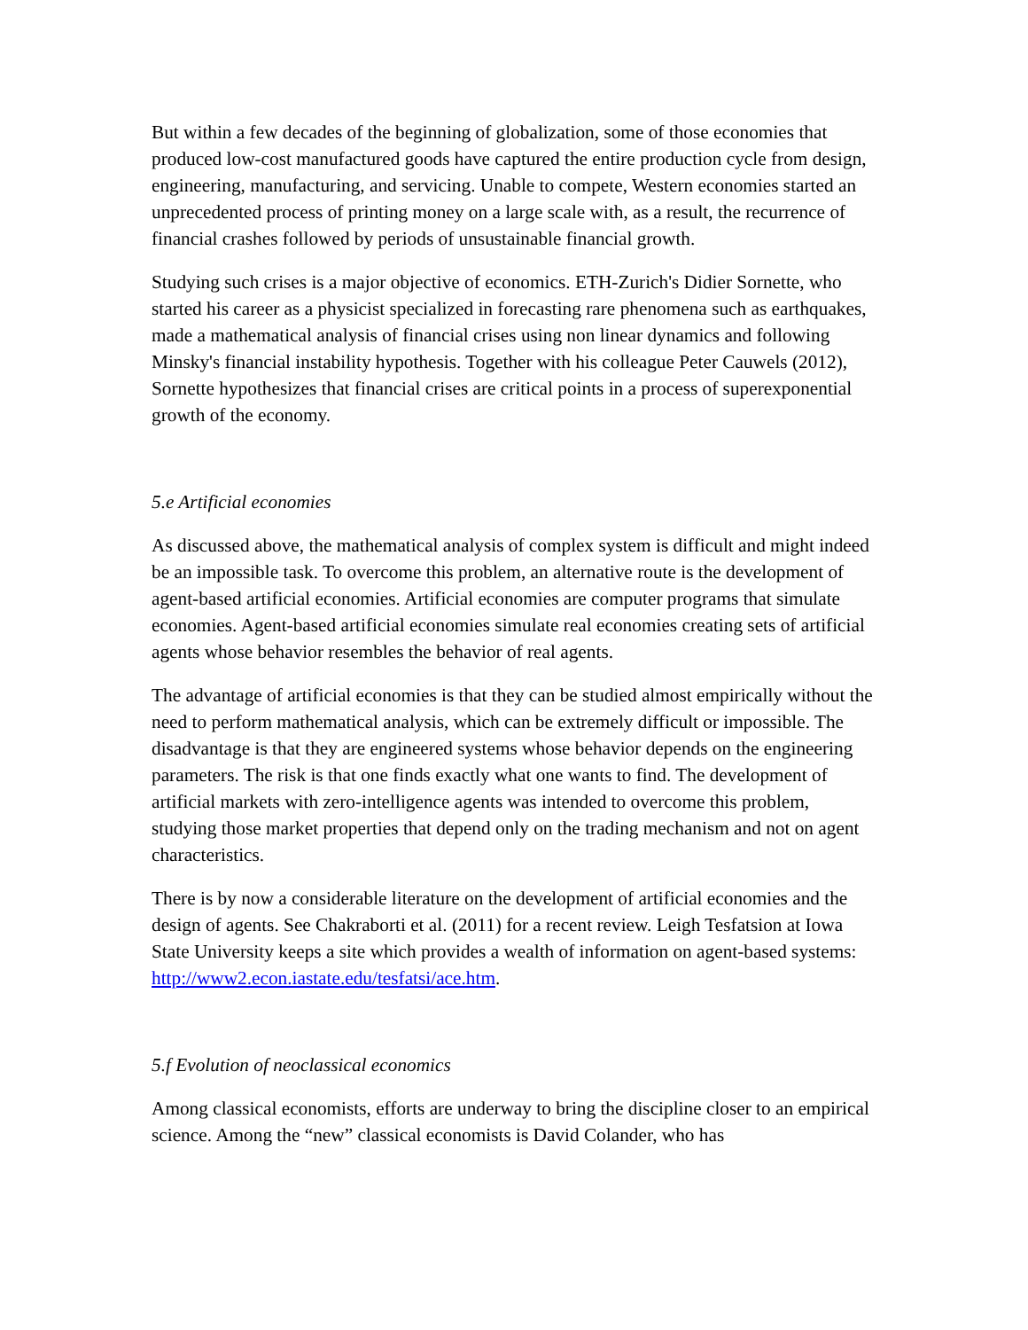But within a few decades of the beginning of globalization, some of those economies that produced low-cost manufactured goods have captured the entire production cycle from design, engineering, manufacturing, and servicing. Unable to compete, Western economies started an unprecedented process of printing money on a large scale with, as a result, the recurrence of financial crashes followed by periods of unsustainable financial growth.
Studying such crises is a major objective of economics. ETH-Zurich's Didier Sornette, who started his career as a physicist specialized in forecasting rare phenomena such as earthquakes, made a mathematical analysis of financial crises using non linear dynamics and following Minsky's financial instability hypothesis. Together with his colleague Peter Cauwels (2012), Sornette hypothesizes that financial crises are critical points in a process of superexponential growth of the economy.
5.e Artificial economies
As discussed above, the mathematical analysis of complex system is difficult and might indeed be an impossible task. To overcome this problem, an alternative route is the development of agent-based artificial economies. Artificial economies are computer programs that simulate economies. Agent-based artificial economies simulate real economies creating sets of artificial agents whose behavior resembles the behavior of real agents.
The advantage of artificial economies is that they can be studied almost empirically without the need to perform mathematical analysis, which can be extremely difficult or impossible. The disadvantage is that they are engineered systems whose behavior depends on the engineering parameters. The risk is that one finds exactly what one wants to find. The development of artificial markets with zero-intelligence agents was intended to overcome this problem, studying those market properties that depend only on the trading mechanism and not on agent characteristics.
There is by now a considerable literature on the development of artificial economies and the design of agents. See Chakraborti et al. (2011) for a recent review. Leigh Tesfatsion at Iowa State University keeps a site which provides a wealth of information on agent-based systems: http://www2.econ.iastate.edu/tesfatsi/ace.htm.
5.f Evolution of neoclassical economics
Among classical economists, efforts are underway to bring the discipline closer to an empirical science. Among the “new” classical economists is David Colander, who has